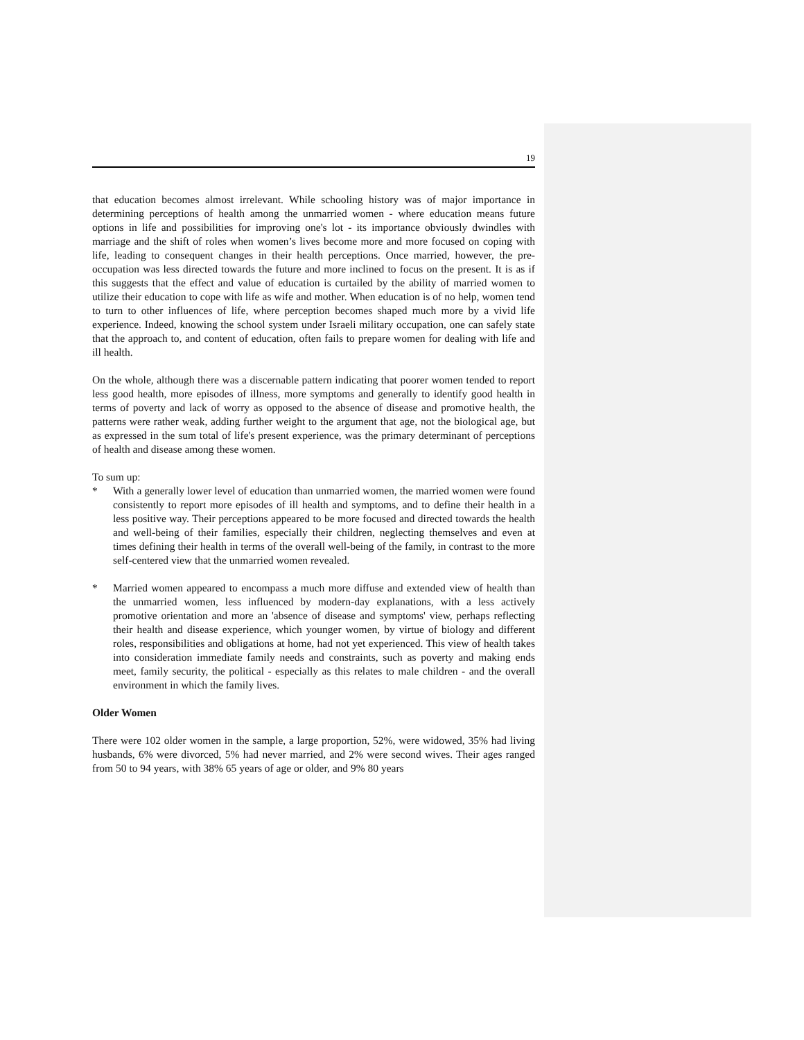19
that education becomes almost irrelevant. While schooling history was of major importance in determining perceptions of health among the unmarried women - where education means future options in life and possibilities for improving one's lot - its importance obviously dwindles with marriage and the shift of roles when women’s lives become more and more focused on coping with life, leading to consequent changes in their health perceptions. Once married, however, the pre-occupation was less directed towards the future and more inclined to focus on the present. It is as if this suggests that the effect and value of education is curtailed by the ability of married women to utilize their education to cope with life as wife and mother. When education is of no help, women tend to turn to other influences of life, where perception becomes shaped much more by a vivid life experience. Indeed, knowing the school system under Israeli military occupation, one can safely state that the approach to, and content of education, often fails to prepare women for dealing with life and ill health.
On the whole, although there was a discernable pattern indicating that poorer women tended to report less good health, more episodes of illness, more symptoms and generally to identify good health in terms of poverty and lack of worry as opposed to the absence of disease and promotive health, the patterns were rather weak, adding further weight to the argument that age, not the biological age, but as expressed in the sum total of life's present experience, was the primary determinant of perceptions of health and disease among these women.
To sum up:
* With a generally lower level of education than unmarried women, the married women were found consistently to report more episodes of ill health and symptoms, and to define their health in a less positive way. Their perceptions appeared to be more focused and directed towards the health and well-being of their families, especially their children, neglecting themselves and even at times defining their health in terms of the overall well-being of the family, in contrast to the more self-centered view that the unmarried women revealed.
* Married women appeared to encompass a much more diffuse and extended view of health than the unmarried women, less influenced by modern-day explanations, with a less actively promotive orientation and more an 'absence of disease and symptoms' view, perhaps reflecting their health and disease experience, which younger women, by virtue of biology and different roles, responsibilities and obligations at home, had not yet experienced. This view of health takes into consideration immediate family needs and constraints, such as poverty and making ends meet, family security, the political - especially as this relates to male children - and the overall environment in which the family lives.
Older Women
There were 102 older women in the sample, a large proportion, 52%, were widowed, 35% had living husbands, 6% were divorced, 5% had never married, and 2% were second wives. Their ages ranged from 50 to 94 years, with 38% 65 years of age or older, and 9% 80 years